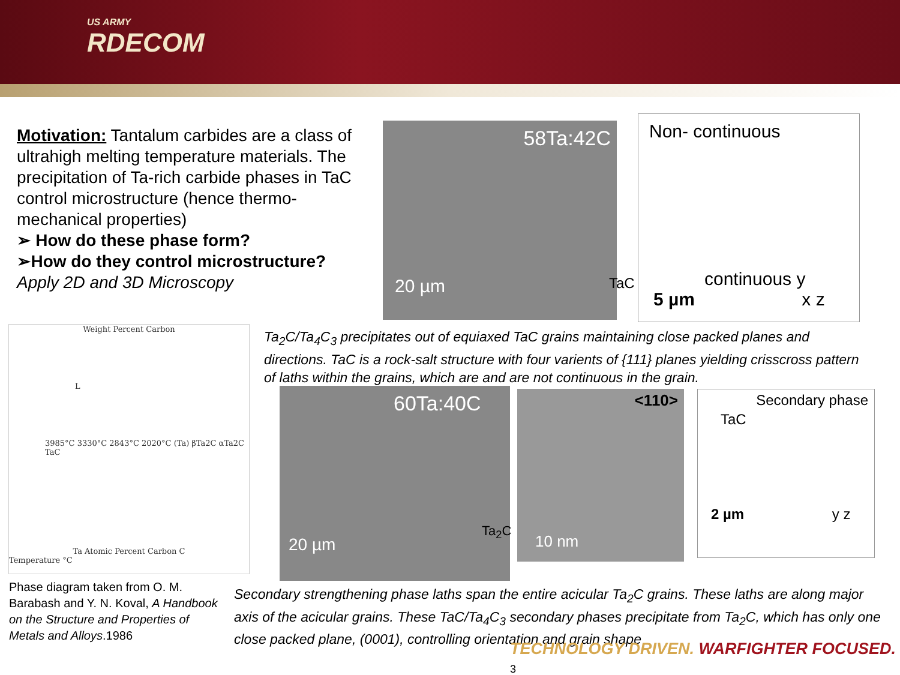US ARMY
RDECOM
Motivation: Tantalum carbides are a class of ultrahigh melting temperature materials. The precipitation of Ta-rich carbide phases in TaC control microstructure (hence thermo-mechanical properties)
➢ How do these phase form?
➢How do they control microstructure?
Apply 2D and 3D Microscopy
58Ta:42C
20 µm
TaC
Non- continuous
continuous y
5 µm x z
Weight Percent Carbon
L
3985°C 3330°C 2843°C 2020°C (Ta) βTa2C αTa2C TaC
Ta Atomic Percent Carbon C
Temperature °C
Ta<sub>2</sub>C/Ta<sub>4</sub>C<sub>3</sub> precipitates out of equiaxed TaC grains maintaining close packed planes and directions. TaC is a rock-salt structure with four varients of {111} planes yielding crisscross pattern of laths within the grains, which are and are not continuous in the grain.
60Ta:40C
20 µm
Ta<sub>2</sub>C
<110>
10 nm
Secondary phase
TaC
2 µm y z
Phase diagram taken from O. M. Barabash and Y. N. Koval, A Handbook on the Structure and Properties of Metals and Alloys.1986
Secondary strengthening phase laths span the entire acicular Ta<sub>2</sub>C grains. These laths are along major axis of the acicular grains. These TaC/Ta<sub>4</sub>C<sub>3</sub> secondary phases precipitate from Ta<sub>2</sub>C, which has only one close packed plane, (0001), controlling orientation and grain shape
TECHNOLOGY DRIVEN. WARFIGHTER FOCUSED. 3